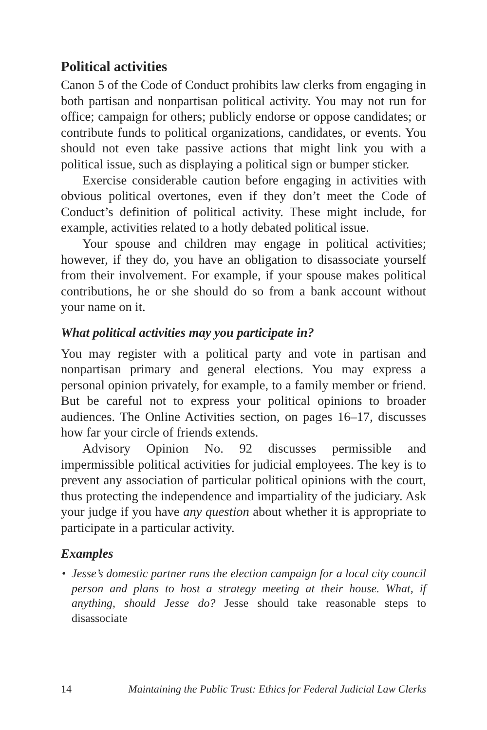Political activities
Canon 5 of the Code of Conduct prohibits law clerks from engaging in both partisan and nonpartisan political activity. You may not run for office; campaign for others; publicly endorse or oppose candidates; or contribute funds to political organizations, candidates, or events. You should not even take passive actions that might link you with a political issue, such as displaying a political sign or bumper sticker.
Exercise considerable caution before engaging in activities with obvious political overtones, even if they don’t meet the Code of Conduct’s definition of political activity. These might include, for example, activities related to a hotly debated political issue.
Your spouse and children may engage in political activities; however, if they do, you have an obligation to disassociate yourself from their involvement. For example, if your spouse makes political contributions, he or she should do so from a bank account without your name on it.
What political activities may you participate in?
You may register with a political party and vote in partisan and nonpartisan primary and general elections. You may express a personal opinion privately, for example, to a family member or friend. But be careful not to express your political opinions to broader audiences. The Online Activities section, on pages 16–17, discusses how far your circle of friends extends.
Advisory Opinion No. 92 discusses permissible and impermissible political activities for judicial employees. The key is to prevent any association of particular political opinions with the court, thus protecting the independence and impartiality of the judiciary. Ask your judge if you have any question about whether it is appropriate to participate in a particular activity.
Examples
• Jesse’s domestic partner runs the election campaign for a local city council person and plans to host a strategy meeting at their house. What, if anything, should Jesse do? Jesse should take reasonable steps to disassociate
14 Maintaining the Public Trust: Ethics for Federal Judicial Law Clerks